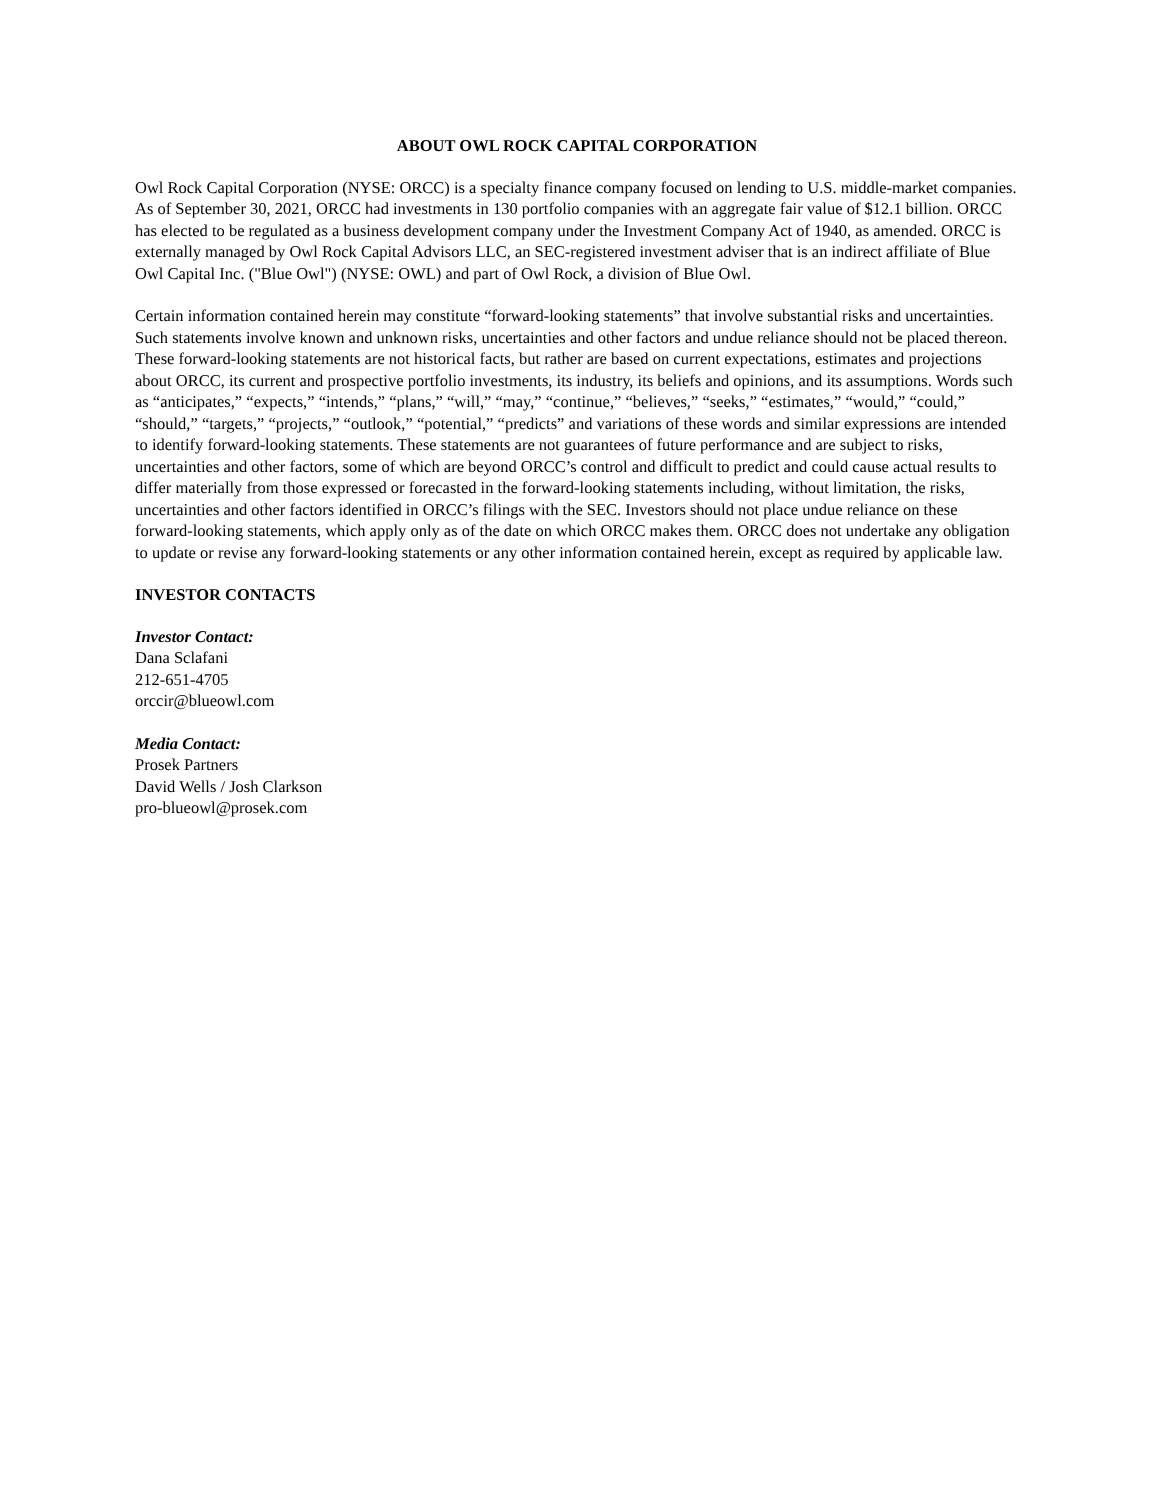ABOUT OWL ROCK CAPITAL CORPORATION
Owl Rock Capital Corporation (NYSE: ORCC) is a specialty finance company focused on lending to U.S. middle-market companies. As of September 30, 2021, ORCC had investments in 130 portfolio companies with an aggregate fair value of $12.1 billion. ORCC has elected to be regulated as a business development company under the Investment Company Act of 1940, as amended. ORCC is externally managed by Owl Rock Capital Advisors LLC, an SEC-registered investment adviser that is an indirect affiliate of Blue Owl Capital Inc. ("Blue Owl") (NYSE: OWL) and part of Owl Rock, a division of Blue Owl.
Certain information contained herein may constitute “forward-looking statements” that involve substantial risks and uncertainties. Such statements involve known and unknown risks, uncertainties and other factors and undue reliance should not be placed thereon. These forward-looking statements are not historical facts, but rather are based on current expectations, estimates and projections about ORCC, its current and prospective portfolio investments, its industry, its beliefs and opinions, and its assumptions. Words such as “anticipates,” “expects,” “intends,” “plans,” “will,” “may,” “continue,” “believes,” “seeks,” “estimates,” “would,” “could,” “should,” “targets,” “projects,” “outlook,” “potential,” “predicts” and variations of these words and similar expressions are intended to identify forward-looking statements. These statements are not guarantees of future performance and are subject to risks, uncertainties and other factors, some of which are beyond ORCC’s control and difficult to predict and could cause actual results to differ materially from those expressed or forecasted in the forward-looking statements including, without limitation, the risks, uncertainties and other factors identified in ORCC’s filings with the SEC. Investors should not place undue reliance on these forward-looking statements, which apply only as of the date on which ORCC makes them. ORCC does not undertake any obligation to update or revise any forward-looking statements or any other information contained herein, except as required by applicable law.
INVESTOR CONTACTS
Investor Contact:
Dana Sclafani
212-651-4705
orccir@blueowl.com
Media Contact:
Prosek Partners
David Wells / Josh Clarkson
pro-blueowl@prosek.com